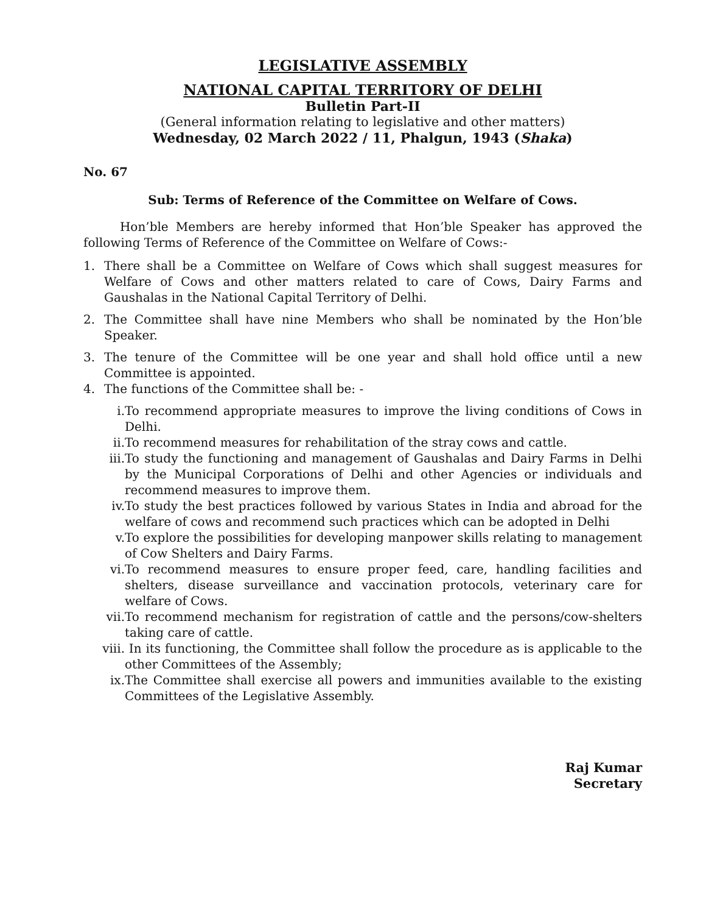LEGISLATIVE ASSEMBLY
NATIONAL CAPITAL TERRITORY OF DELHI
Bulletin Part-II
(General information relating to legislative and other matters)
Wednesday, 02 March 2022 / 11, Phalgun, 1943 (Shaka)
No. 67
Sub: Terms of Reference of the Committee on Welfare of Cows.
Hon’ble Members are hereby informed that Hon’ble Speaker has approved the following Terms of Reference of the Committee on Welfare of Cows:-
1. There shall be a Committee on Welfare of Cows which shall suggest measures for Welfare of Cows and other matters related to care of Cows, Dairy Farms and Gaushalas in the National Capital Territory of Delhi.
2. The Committee shall have nine Members who shall be nominated by the Hon’ble Speaker.
3. The tenure of the Committee will be one year and shall hold office until a new Committee is appointed.
4. The functions of the Committee shall be: -
i. To recommend appropriate measures to improve the living conditions of Cows in Delhi.
ii. To recommend measures for rehabilitation of the stray cows and cattle.
iii. To study the functioning and management of Gaushalas and Dairy Farms in Delhi by the Municipal Corporations of Delhi and other Agencies or individuals and recommend measures to improve them.
iv. To study the best practices followed by various States in India and abroad for the welfare of cows and recommend such practices which can be adopted in Delhi
v. To explore the possibilities for developing manpower skills relating to management of Cow Shelters and Dairy Farms.
vi. To recommend measures to ensure proper feed, care, handling facilities and shelters, disease surveillance and vaccination protocols, veterinary care for welfare of Cows.
vii. To recommend mechanism for registration of cattle and the persons/cow-shelters taking care of cattle.
viii. In its functioning, the Committee shall follow the procedure as is applicable to the other Committees of the Assembly;
ix. The Committee shall exercise all powers and immunities available to the existing Committees of the Legislative Assembly.
Raj Kumar
Secretary